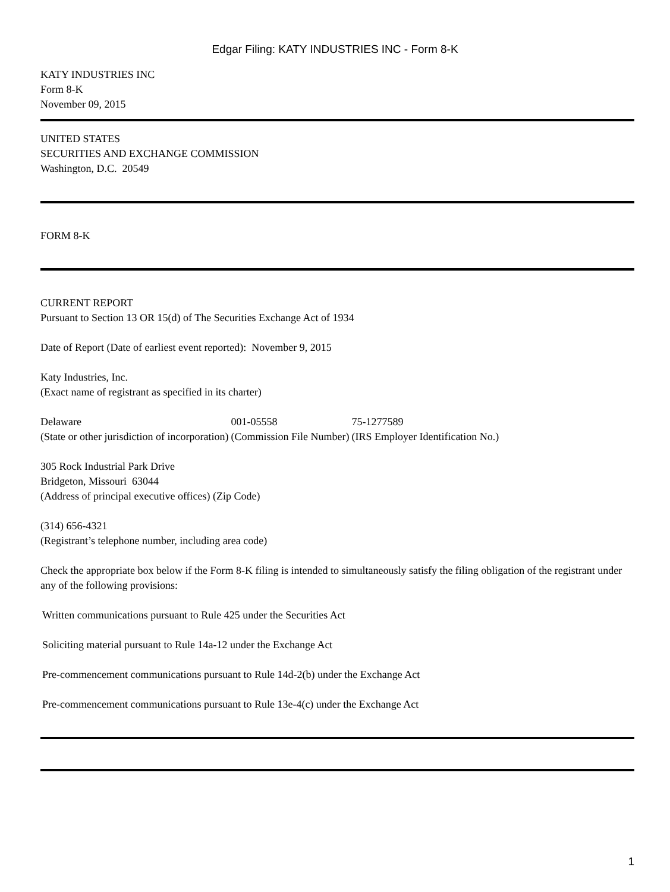Edgar Filing: KATY INDUSTRIES INC - Form 8-K
KATY INDUSTRIES INC
Form 8-K
November 09, 2015
UNITED STATES
SECURITIES AND EXCHANGE COMMISSION
Washington, D.C. 20549
FORM 8-K
CURRENT REPORT
Pursuant to Section 13 OR 15(d) of The Securities Exchange Act of 1934
Date of Report (Date of earliest event reported): November 9, 2015
Katy Industries, Inc.
(Exact name of registrant as specified in its charter)
| Delaware | 001-05558 | 75-1277589 |
| (State or other jurisdiction of incorporation) | (Commission File Number) | (IRS Employer Identification No.) |
305 Rock Industrial Park Drive
Bridgeton, Missouri 63044
(Address of principal executive offices) (Zip Code)
(314) 656-4321
(Registrant’s telephone number, including area code)
Check the appropriate box below if the Form 8-K filing is intended to simultaneously satisfy the filing obligation of the registrant under any of the following provisions:
Written communications pursuant to Rule 425 under the Securities Act
Soliciting material pursuant to Rule 14a-12 under the Exchange Act
Pre-commencement communications pursuant to Rule 14d-2(b) under the Exchange Act
Pre-commencement communications pursuant to Rule 13e-4(c) under the Exchange Act
1